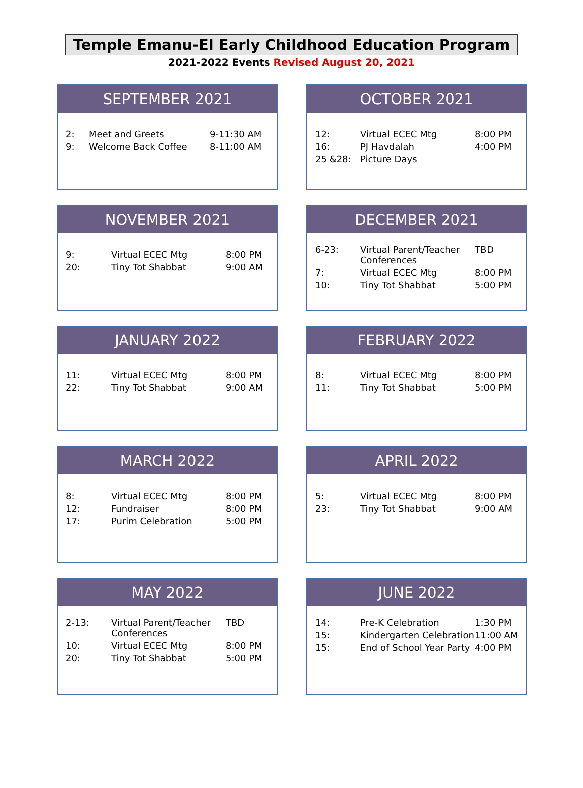Temple Emanu-El Early Childhood Education Program
2021-2022 Events Revised August 20, 2021
SEPTEMBER 2021
| 2: | Meet and Greets | 9-11:30 AM |
| 9: | Welcome Back Coffee | 8-11:00 AM |
OCTOBER 2021
| 12: | Virtual ECEC Mtg | 8:00 PM |
| 16: | PJ Havdalah | 4:00 PM |
| 25 &28: | Picture Days | |
NOVEMBER 2021
| 9: | Virtual ECEC Mtg | 8:00 PM |
| 20: | Tiny Tot Shabbat | 9:00 AM |
DECEMBER 2021
| 6-23: | Virtual Parent/Teacher Conferences | TBD |
| 7: | Virtual ECEC Mtg | 8:00 PM |
| 10: | Tiny Tot Shabbat | 5:00 PM |
JANUARY 2022
| 11: | Virtual ECEC Mtg | 8:00 PM |
| 22: | Tiny Tot Shabbat | 9:00 AM |
FEBRUARY 2022
| 8: | Virtual ECEC Mtg | 8:00 PM |
| 11: | Tiny Tot Shabbat | 5:00 PM |
MARCH 2022
| 8: | Virtual ECEC Mtg | 8:00 PM |
| 12: | Fundraiser | 8:00 PM |
| 17: | Purim Celebration | 5:00 PM |
APRIL 2022
| 5: | Virtual ECEC Mtg | 8:00 PM |
| 23: | Tiny Tot Shabbat | 9:00 AM |
MAY 2022
| 2-13: | Virtual Parent/Teacher Conferences | TBD |
| 10: | Virtual ECEC Mtg | 8:00 PM |
| 20: | Tiny Tot Shabbat | 5:00 PM |
JUNE 2022
| 14: | Pre-K Celebration | 1:30 PM |
| 15: | Kindergarten Celebration | 11:00 AM |
| 15: | End of School Year Party | 4:00 PM |